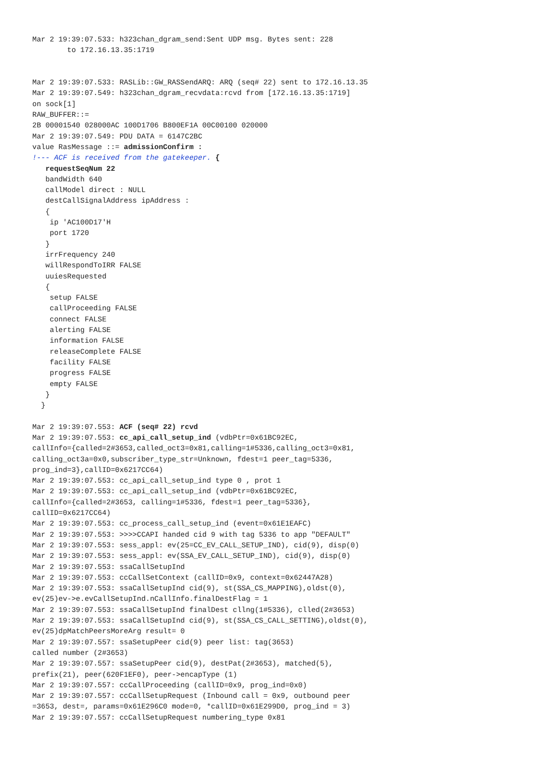Mar 2 19:39:07.533: h323chan_dgram_send:Sent UDP msg. Bytes sent: 228
        to 172.16.13.35:1719


Mar 2 19:39:07.533: RASLib::GW_RASSendARQ: ARQ (seq# 22) sent to 172.16.13.35
Mar 2 19:39:07.549: h323chan_dgram_recvdata:rcvd from [172.16.13.35:1719]
on sock[1]
RAW_BUFFER::=
2B 00001540 028000AC 100D1706 B800EF1A 00C00100 020000
Mar 2 19:39:07.549: PDU DATA = 6147C2BC
value RasMessage ::= admissionConfirm :
!--- ACF is received from the gatekeeper. {
   requestSeqNum 22
   bandWidth 640
   callModel direct : NULL
   destCallSignalAddress ipAddress :
   {
    ip 'AC100D17'H
    port 1720
   }
   irrFrequency 240
   willRespondToIRR FALSE
   uuiesRequested
   {
    setup FALSE
    callProceeding FALSE
    connect FALSE
    alerting FALSE
    information FALSE
    releaseComplete FALSE
    facility FALSE
    progress FALSE
    empty FALSE
   }
  }

Mar 2 19:39:07.553: ACF (seq# 22) rcvd
Mar 2 19:39:07.553: cc_api_call_setup_ind (vdbPtr=0x61BC92EC,
callInfo={called=2#3653,called_oct3=0x81,calling=1#5336,calling_oct3=0x81,
calling_oct3a=0x0,subscriber_type_str=Unknown, fdest=1 peer_tag=5336,
prog_ind=3},callID=0x6217CC64)
Mar 2 19:39:07.553: cc_api_call_setup_ind type 0 , prot 1
Mar 2 19:39:07.553: cc_api_call_setup_ind (vdbPtr=0x61BC92EC,
callInfo={called=2#3653, calling=1#5336, fdest=1 peer_tag=5336},
callID=0x6217CC64)
Mar 2 19:39:07.553: cc_process_call_setup_ind (event=0x61E1EAFC)
Mar 2 19:39:07.553: >>>>CCAPI handed cid 9 with tag 5336 to app "DEFAULT"
Mar 2 19:39:07.553: sess_appl: ev(25=CC_EV_CALL_SETUP_IND), cid(9), disp(0)
Mar 2 19:39:07.553: sess_appl: ev(SSA_EV_CALL_SETUP_IND), cid(9), disp(0)
Mar 2 19:39:07.553: ssaCallSetupInd
Mar 2 19:39:07.553: ccCallSetContext (callID=0x9, context=0x62447A28)
Mar 2 19:39:07.553: ssaCallSetupInd cid(9), st(SSA_CS_MAPPING),oldst(0),
ev(25)ev->e.evCallSetupInd.nCallInfo.finalDestFlag = 1
Mar 2 19:39:07.553: ssaCallSetupInd finalDest cllng(1#5336), clled(2#3653)
Mar 2 19:39:07.553: ssaCallSetupInd cid(9), st(SSA_CS_CALL_SETTING),oldst(0),
ev(25)dpMatchPeersMoreArg result= 0
Mar 2 19:39:07.557: ssaSetupPeer cid(9) peer list: tag(3653)
called number (2#3653)
Mar 2 19:39:07.557: ssaSetupPeer cid(9), destPat(2#3653), matched(5),
prefix(21), peer(620F1EF0), peer->encapType (1)
Mar 2 19:39:07.557: ccCallProceeding (callID=0x9, prog_ind=0x0)
Mar 2 19:39:07.557: ccCallSetupRequest (Inbound call = 0x9, outbound peer
=3653, dest=, params=0x61E296C0 mode=0, *callID=0x61E299D0, prog_ind = 3)
Mar 2 19:39:07.557: ccCallSetupRequest numbering_type 0x81